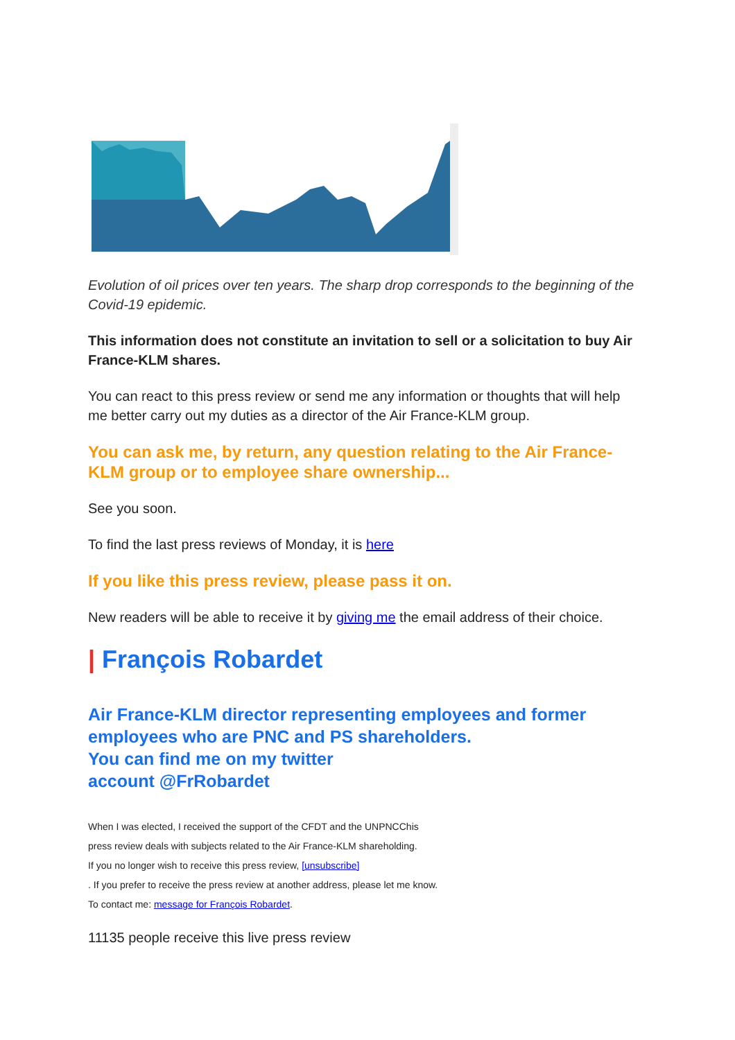Evolution of oil prices over ten years. The sharp drop corresponds to the beginning of the Covid-19 epidemic.
This information does not constitute an invitation to sell or a solicitation to buy Air France-KLM shares.
You can react to this press review or send me any information or thoughts that will help me better carry out my duties as a director of the Air France-KLM group.
You can ask me, by return, any question relating to the Air France-KLM group or to employee share ownership...
See you soon.
To find the last press reviews of Monday, it is here
If you like this press review, please pass it on.
New readers will be able to receive it by giving me the email address of their choice.
| François Robardet
Air France-KLM director representing employees and former employees who are PNC and PS shareholders.
You can find me on my twitter
account @FrRobardet
When I was elected, I received the support of the CFDT and the UNPNCChis
press review deals with subjects related to the Air France-KLM shareholding.
If you no longer wish to receive this press review, [unsubscribe]
. If you prefer to receive the press review at another address, please let me know.
To contact me: message for François Robardet.
11135 people receive this live press review